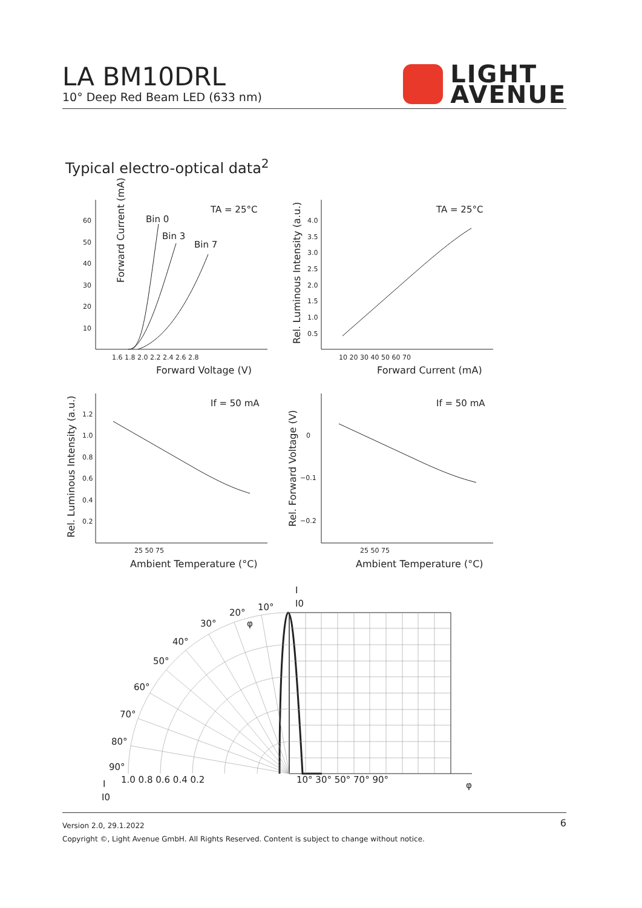LA BM10DRL
10° Deep Red Beam LED (633 nm)
LIGHT
AVENUE
Typical electro-optical data<sup>2</sup>
Forward Current (mA)
Forward Voltage (V)
Forward Current (mA)
Ambient Temperature (°C)
Ambient Temperature (°C)
TA = 25°C
TA = 25°C
If = 50 mA
If = 50 mA
Bin 0
Bin 3
Bin 7
60
50
40
30
20
10
1.6 1.8 2.0 2.2 2.4 2.6 2.8
4.0
3.5
3.0
2.5
2.0
1.5
1.0
0.5
10 20 30 40 50 60 70
1.2
1.0
0.8
0.6
0.4
0.2
25 50 75
25 50 75
0
−0.1
−0.2
1.0 0.8 0.6 0.4 0.2
10° 30° 50° 70° 90°
90°
80°
70°
60°
50°
40°
30°
20°
10°
I
I0
I
I0
φ
φ
Rel. Luminous Intensity (a.u.)
Rel. Luminous Intensity (a.u.)
Rel. Forward Voltage (V)
Version 2.0, 29.1.2022
Copyright ©, Light Avenue GmbH. All Rights Reserved. Content is subject to change without notice.
6